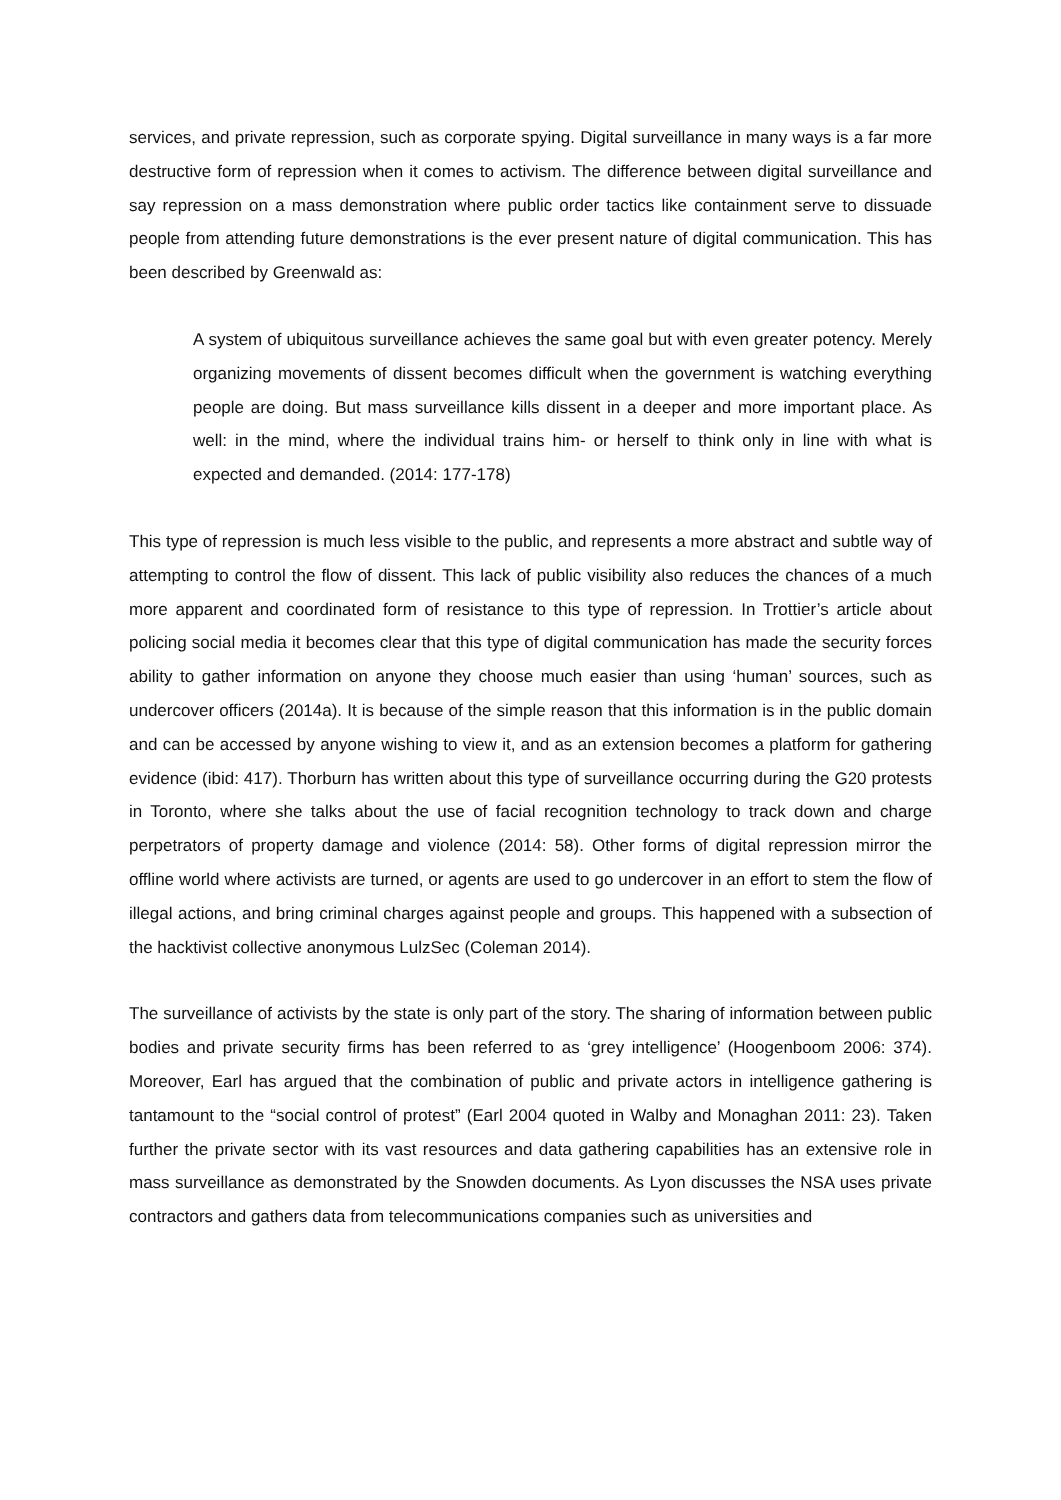services, and private repression, such as corporate spying. Digital surveillance in many ways is a far more destructive form of repression when it comes to activism. The difference between digital surveillance and say repression on a mass demonstration where public order tactics like containment serve to dissuade people from attending future demonstrations is the ever present nature of digital communication. This has been described by Greenwald as:
A system of ubiquitous surveillance achieves the same goal but with even greater potency. Merely organizing movements of dissent becomes difficult when the government is watching everything people are doing. But mass surveillance kills dissent in a deeper and more important place. As well: in the mind, where the individual trains him- or herself to think only in line with what is expected and demanded. (2014: 177-178)
This type of repression is much less visible to the public, and represents a more abstract and subtle way of attempting to control the flow of dissent. This lack of public visibility also reduces the chances of a much more apparent and coordinated form of resistance to this type of repression. In Trottier’s article about policing social media it becomes clear that this type of digital communication has made the security forces ability to gather information on anyone they choose much easier than using ‘human’ sources, such as undercover officers (2014a). It is because of the simple reason that this information is in the public domain and can be accessed by anyone wishing to view it, and as an extension becomes a platform for gathering evidence (ibid: 417). Thorburn has written about this type of surveillance occurring during the G20 protests in Toronto, where she talks about the use of facial recognition technology to track down and charge perpetrators of property damage and violence (2014: 58). Other forms of digital repression mirror the offline world where activists are turned, or agents are used to go undercover in an effort to stem the flow of illegal actions, and bring criminal charges against people and groups. This happened with a subsection of the hacktivist collective anonymous LulzSec (Coleman 2014).
The surveillance of activists by the state is only part of the story. The sharing of information between public bodies and private security firms has been referred to as ‘grey intelligence’ (Hoogenboom 2006: 374). Moreover, Earl has argued that the combination of public and private actors in intelligence gathering is tantamount to the “social control of protest” (Earl 2004 quoted in Walby and Monaghan 2011: 23). Taken further the private sector with its vast resources and data gathering capabilities has an extensive role in mass surveillance as demonstrated by the Snowden documents. As Lyon discusses the NSA uses private contractors and gathers data from telecommunications companies such as universities and